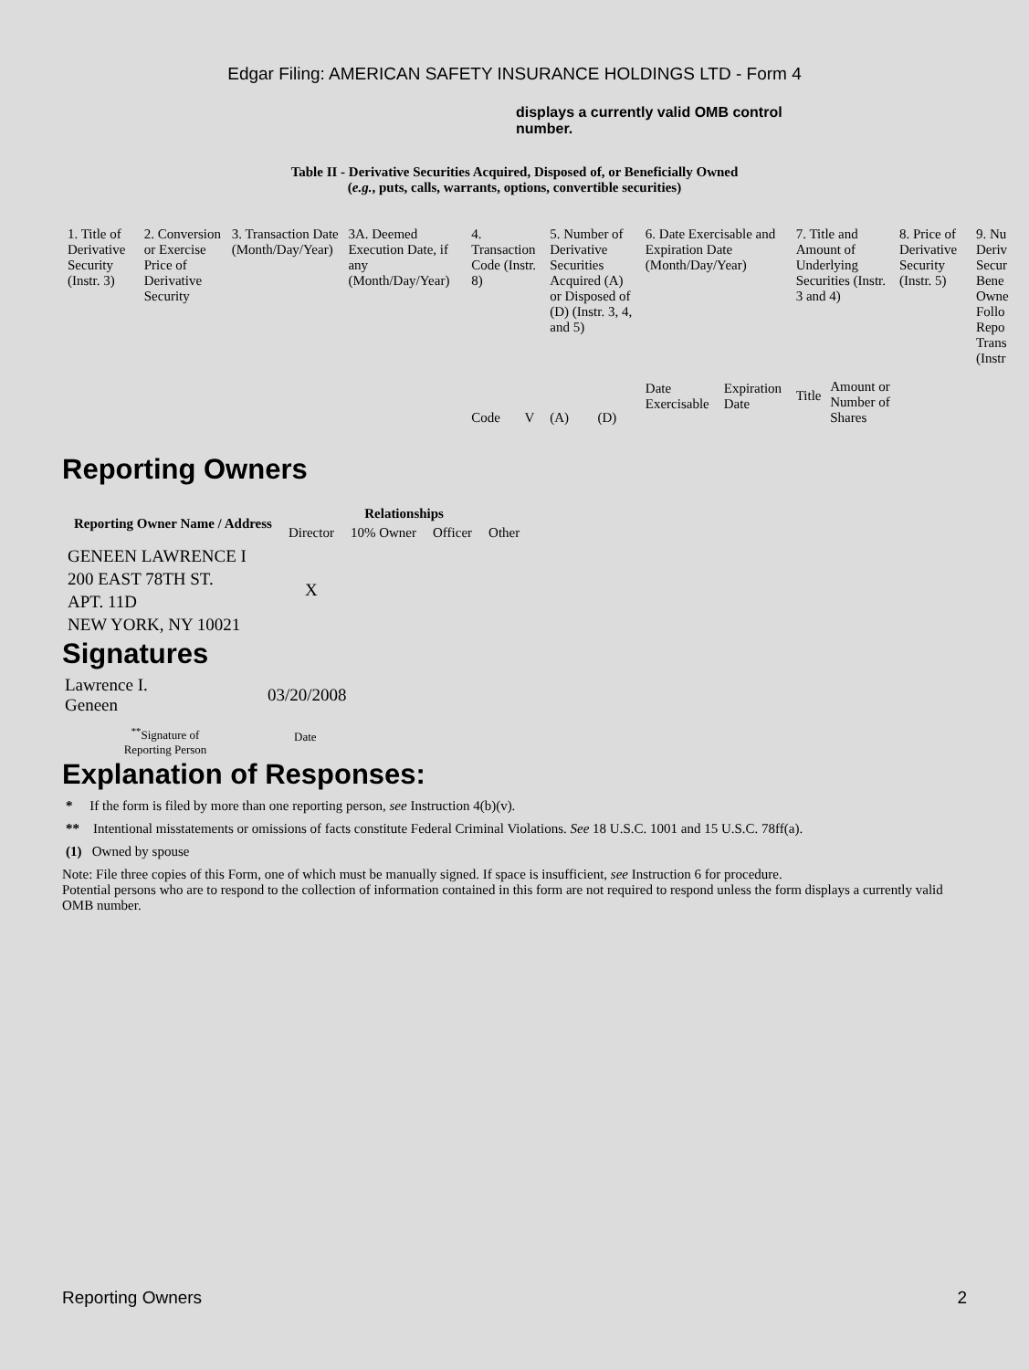Edgar Filing: AMERICAN SAFETY INSURANCE HOLDINGS LTD - Form 4
displays a currently valid OMB control number.
Table II - Derivative Securities Acquired, Disposed of, or Beneficially Owned
(e.g., puts, calls, warrants, options, convertible securities)
| 1. Title of Derivative Security (Instr. 3) | 2. Conversion or Exercise Price of Derivative Security | 3. Transaction Date (Month/Day/Year) | 3A. Deemed Execution Date, if any (Month/Day/Year) | 4. Transaction Code (Instr. 8) | | 5. Number of Derivative Securities Acquired (A) or Disposed of (D) (Instr. 3, 4, and 5) | | 6. Date Exercisable and Expiration Date (Month/Day/Year) | | 7. Title and Amount of Underlying Securities (Instr. 3 and 4) | | 8. Price of Derivative Security (Instr. 5) | 9. Nu Deriv Secur Bene Owne Follo Repo Trans (Instr |
| | | | | Code | V | (A) | (D) | Date Exercisable | Expiration Date | Title | Amount or Number of Shares | | |
Reporting Owners
| Reporting Owner Name / Address | Relationships | | | |
| --- | --- | --- | --- | --- |
| | Director | 10% Owner | Officer | Other |
| GENEEN LAWRENCE I 200 EAST 78TH ST. APT. 11D NEW YORK, NY 10021 | X | | | |
Signatures
| Lawrence I. Geneen | 03/20/2008 |
| <sup>**</sup> Signature of Reporting Person | Date |
Explanation of Responses:
* If the form is filed by more than one reporting person, see Instruction 4(b)(v).
** Intentional misstatements or omissions of facts constitute Federal Criminal Violations. See 18 U.S.C. 1001 and 15 U.S.C. 78ff(a).
(1) Owned by spouse
Note: File three copies of this Form, one of which must be manually signed. If space is insufficient, see Instruction 6 for procedure.
Potential persons who are to respond to the collection of information contained in this form are not required to respond unless the form displays a currently valid OMB number.
Reporting Owners 2